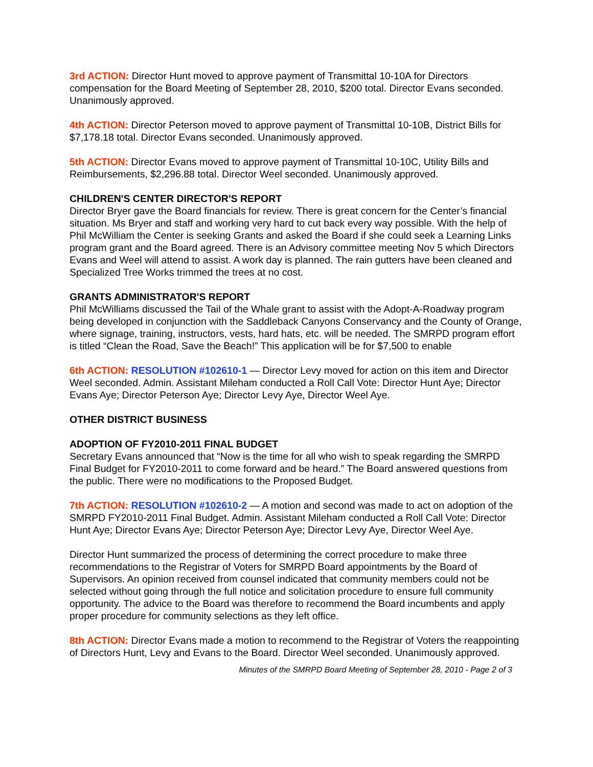3rd ACTION: Director Hunt moved to approve payment of Transmittal 10-10A for Directors compensation for the Board Meeting of September 28, 2010, $200 total. Director Evans seconded. Unanimously approved.
4th ACTION: Director Peterson moved to approve payment of Transmittal 10-10B, District Bills for $7,178.18 total. Director Evans seconded. Unanimously approved.
5th ACTION: Director Evans moved to approve payment of Transmittal 10-10C, Utility Bills and Reimbursements, $2,296.88 total. Director Weel seconded. Unanimously approved.
CHILDREN'S CENTER DIRECTOR'S REPORT
Director Bryer gave the Board financials for review. There is great concern for the Center’s financial situation. Ms Bryer and staff and working very hard to cut back every way possible. With the help of Phil McWilliam the Center is seeking Grants and asked the Board if she could seek a Learning Links program grant and the Board agreed. There is an Advisory committee meeting Nov 5 which Directors Evans and Weel will attend to assist. A work day is planned. The rain gutters have been cleaned and Specialized Tree Works trimmed the trees at no cost.
GRANTS ADMINISTRATOR'S REPORT
Phil McWilliams discussed the Tail of the Whale grant to assist with the Adopt-A-Roadway program being developed in conjunction with the Saddleback Canyons Conservancy and the County of Orange, where signage, training, instructors, vests, hard hats, etc. will be needed. The SMRPD program effort is titled “Clean the Road, Save the Beach!” This application will be for $7,500 to enable
6th ACTION: RESOLUTION #102610-1 — Director Levy moved for action on this item and Director Weel seconded. Admin. Assistant Mileham conducted a Roll Call Vote: Director Hunt Aye; Director Evans Aye; Director Peterson Aye; Director Levy Aye, Director Weel Aye.
OTHER DISTRICT BUSINESS
ADOPTION OF FY2010-2011 FINAL BUDGET
Secretary Evans announced that “Now is the time for all who wish to speak regarding the SMRPD Final Budget for FY2010-2011 to come forward and be heard.” The Board answered questions from the public. There were no modifications to the Proposed Budget.
7th ACTION: RESOLUTION #102610-2 — A motion and second was made to act on adoption of the SMRPD FY2010-2011 Final Budget. Admin. Assistant Mileham conducted a Roll Call Vote: Director Hunt Aye; Director Evans Aye; Director Peterson Aye; Director Levy Aye, Director Weel Aye.
Director Hunt summarized the process of determining the correct procedure to make three recommendations to the Registrar of Voters for SMRPD Board appointments by the Board of Supervisors. An opinion received from counsel indicated that community members could not be selected without going through the full notice and solicitation procedure to ensure full community opportunity. The advice to the Board was therefore to recommend the Board incumbents and apply proper procedure for community selections as they left office.
8th ACTION: Director Evans made a motion to recommend to the Registrar of Voters the reappointing of Directors Hunt, Levy and Evans to the Board. Director Weel seconded. Unanimously approved.
Minutes of the SMRPD Board Meeting of September 28, 2010 - Page 2 of 3